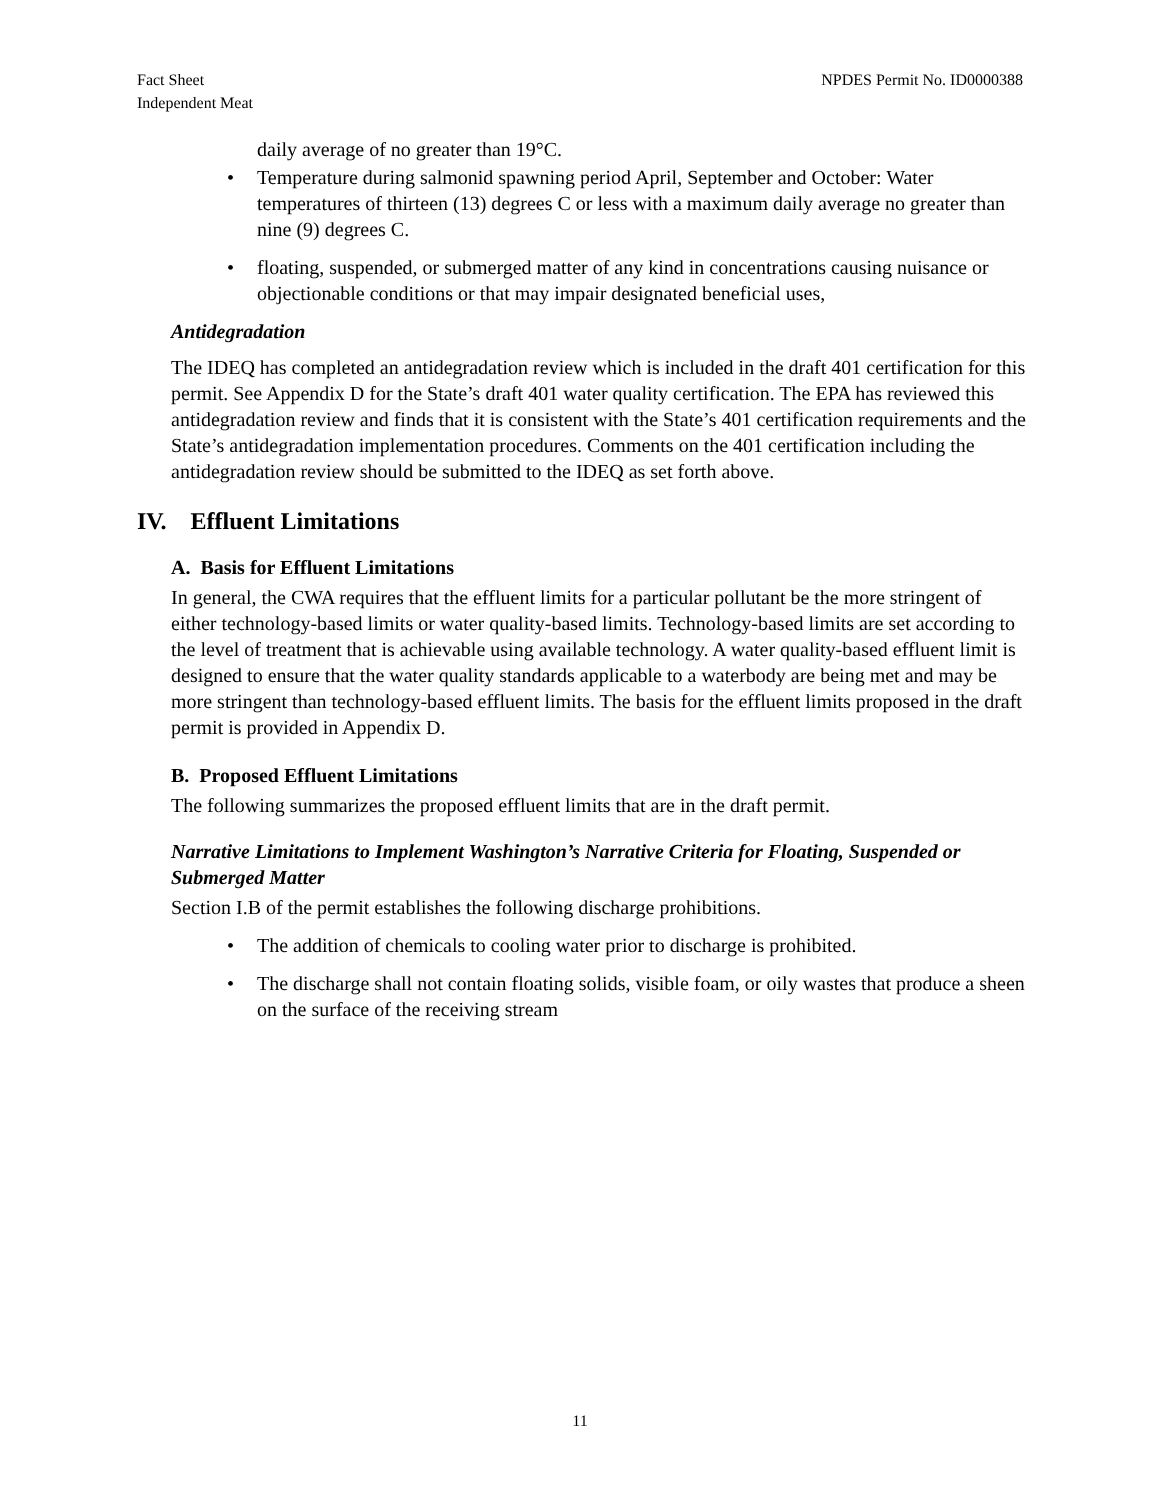Fact Sheet
Independent Meat
NPDES Permit No. ID0000388
daily average of no greater than 19°C.
• Temperature during salmonid spawning period April, September and October: Water temperatures of thirteen (13) degrees C or less with a maximum daily average no greater than nine (9) degrees C.
• floating, suspended, or submerged matter of any kind in concentrations causing nuisance or objectionable conditions or that may impair designated beneficial uses,
Antidegradation
The IDEQ has completed an antidegradation review which is included in the draft 401 certification for this permit. See Appendix D for the State’s draft 401 water quality certification. The EPA has reviewed this antidegradation review and finds that it is consistent with the State’s 401 certification requirements and the State’s antidegradation implementation procedures. Comments on the 401 certification including the antidegradation review should be submitted to the IDEQ as set forth above.
IV. Effluent Limitations
A. Basis for Effluent Limitations
In general, the CWA requires that the effluent limits for a particular pollutant be the more stringent of either technology-based limits or water quality-based limits. Technology-based limits are set according to the level of treatment that is achievable using available technology. A water quality-based effluent limit is designed to ensure that the water quality standards applicable to a waterbody are being met and may be more stringent than technology-based effluent limits. The basis for the effluent limits proposed in the draft permit is provided in Appendix D.
B. Proposed Effluent Limitations
The following summarizes the proposed effluent limits that are in the draft permit.
Narrative Limitations to Implement Washington’s Narrative Criteria for Floating, Suspended or Submerged Matter
Section I.B of the permit establishes the following discharge prohibitions.
• The addition of chemicals to cooling water prior to discharge is prohibited.
• The discharge shall not contain floating solids, visible foam, or oily wastes that produce a sheen on the surface of the receiving stream
11